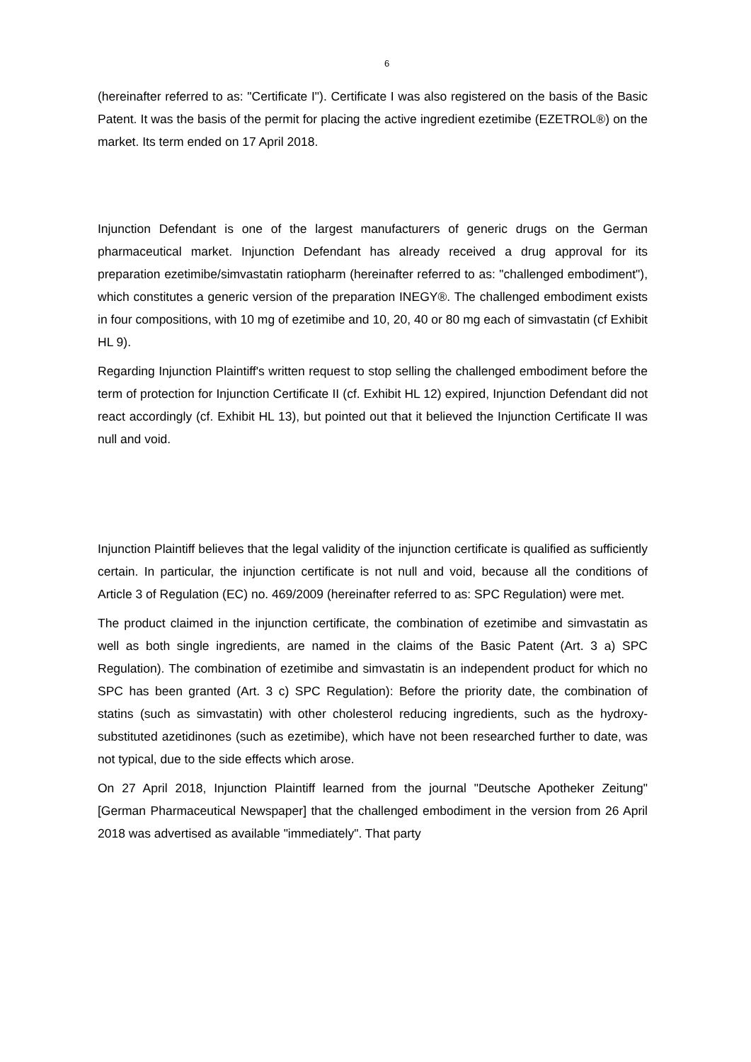6
(hereinafter referred to as: "Certificate I"). Certificate I was also registered on the basis of the Basic Patent. It was the basis of the permit for placing the active ingredient ezetimibe (EZETROL®) on the market. Its term ended on 17 April 2018.
Injunction Defendant is one of the largest manufacturers of generic drugs on the German pharmaceutical market. Injunction Defendant has already received a drug approval for its preparation ezetimibe/simvastatin ratiopharm (hereinafter referred to as: "challenged embodiment"), which constitutes a generic version of the preparation INEGY®. The challenged embodiment exists in four compositions, with 10 mg of ezetimibe and 10, 20, 40 or 80 mg each of simvastatin (cf Exhibit HL 9).
Regarding Injunction Plaintiff's written request to stop selling the challenged embodiment before the term of protection for Injunction Certificate II (cf. Exhibit HL 12) expired, Injunction Defendant did not react accordingly (cf. Exhibit HL 13), but pointed out that it believed the Injunction Certificate II was null and void.
Injunction Plaintiff believes that the legal validity of the injunction certificate is qualified as sufficiently certain. In particular, the injunction certificate is not null and void, because all the conditions of Article 3 of Regulation (EC) no. 469/2009 (hereinafter referred to as: SPC Regulation) were met.
The product claimed in the injunction certificate, the combination of ezetimibe and simvastatin as well as both single ingredients, are named in the claims of the Basic Patent (Art. 3 a) SPC Regulation). The combination of ezetimibe and simvastatin is an independent product for which no SPC has been granted (Art. 3 c) SPC Regulation): Before the priority date, the combination of statins (such as simvastatin) with other cholesterol reducing ingredients, such as the hydroxy-substituted azetidinones (such as ezetimibe), which have not been researched further to date, was not typical, due to the side effects which arose.
On 27 April 2018, Injunction Plaintiff learned from the journal "Deutsche Apotheker Zeitung" [German Pharmaceutical Newspaper] that the challenged embodiment in the version from 26 April 2018 was advertised as available "immediately". That party